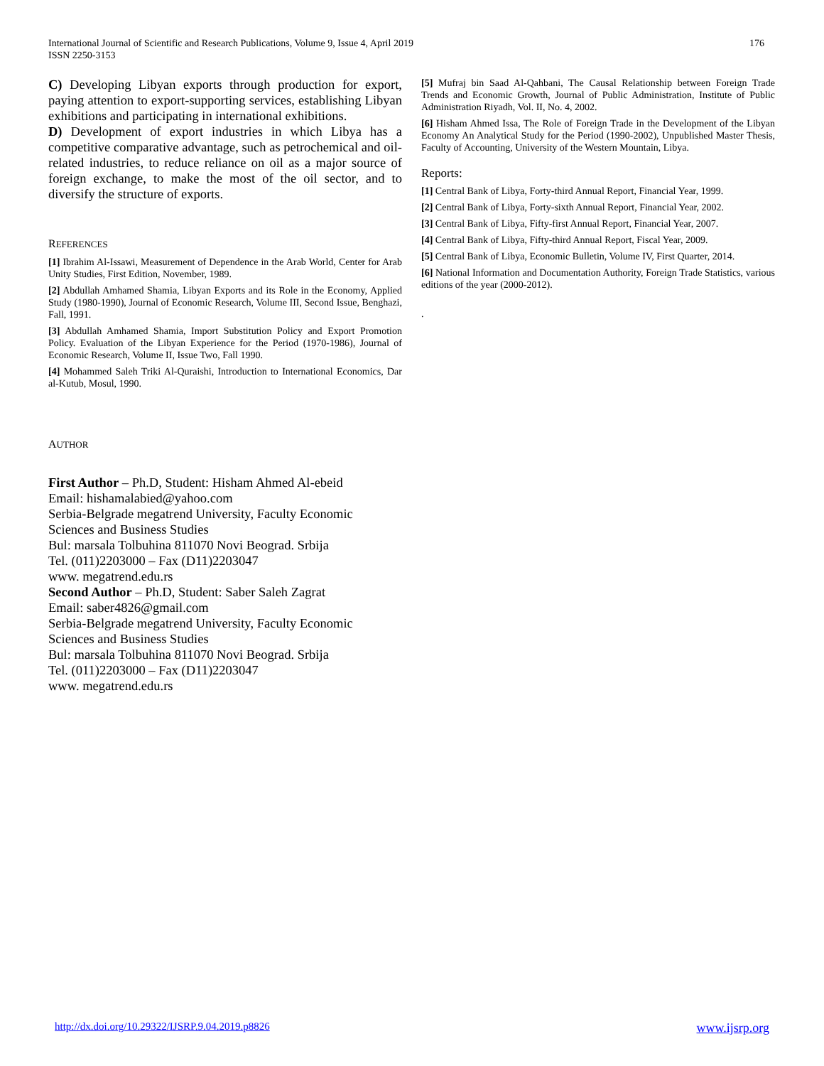International Journal of Scientific and Research Publications, Volume 9, Issue 4, April 2019
ISSN 2250-3153
176
C) Developing Libyan exports through production for export, paying attention to export-supporting services, establishing Libyan exhibitions and participating in international exhibitions.
D) Development of export industries in which Libya has a competitive comparative advantage, such as petrochemical and oil-related industries, to reduce reliance on oil as a major source of foreign exchange, to make the most of the oil sector, and to diversify the structure of exports.
REFERENCES
[1] Ibrahim Al-Issawi, Measurement of Dependence in the Arab World, Center for Arab Unity Studies, First Edition, November, 1989.
[2] Abdullah Amhamed Shamia, Libyan Exports and its Role in the Economy, Applied Study (1980-1990), Journal of Economic Research, Volume III, Second Issue, Benghazi, Fall, 1991.
[3] Abdullah Amhamed Shamia, Import Substitution Policy and Export Promotion Policy. Evaluation of the Libyan Experience for the Period (1970-1986), Journal of Economic Research, Volume II, Issue Two, Fall 1990.
[4] Mohammed Saleh Triki Al-Quraishi, Introduction to International Economics, Dar al-Kutub, Mosul, 1990.
AUTHOR
First Author – Ph.D, Student: Hisham Ahmed Al-ebeid
Email: hishamalabied@yahoo.com
Serbia-Belgrade megatrend University, Faculty Economic Sciences and Business Studies
Bul: marsala Tolbuhina 811070 Novi Beograd. Srbija
Tel. (011)2203000 – Fax (D11)2203047
www. megatrend.edu.rs
Second Author – Ph.D, Student: Saber Saleh Zagrat
Email: saber4826@gmail.com
Serbia-Belgrade megatrend University, Faculty Economic Sciences and Business Studies
Bul: marsala Tolbuhina 811070 Novi Beograd. Srbija
Tel. (011)2203000 – Fax (D11)2203047
www. megatrend.edu.rs
[5] Mufraj bin Saad Al-Qahbani, The Causal Relationship between Foreign Trade Trends and Economic Growth, Journal of Public Administration, Institute of Public Administration Riyadh, Vol. II, No. 4, 2002.
[6] Hisham Ahmed Issa, The Role of Foreign Trade in the Development of the Libyan Economy An Analytical Study for the Period (1990-2002), Unpublished Master Thesis, Faculty of Accounting, University of the Western Mountain, Libya.
Reports:
[1] Central Bank of Libya, Forty-third Annual Report, Financial Year, 1999.
[2] Central Bank of Libya, Forty-sixth Annual Report, Financial Year, 2002.
[3] Central Bank of Libya, Fifty-first Annual Report, Financial Year, 2007.
[4] Central Bank of Libya, Fifty-third Annual Report, Fiscal Year, 2009.
[5] Central Bank of Libya, Economic Bulletin, Volume IV, First Quarter, 2014.
[6] National Information and Documentation Authority, Foreign Trade Statistics, various editions of the year (2000-2012).
.
http://dx.doi.org/10.29322/IJSRP.9.04.2019.p8826 www.ijsrp.org